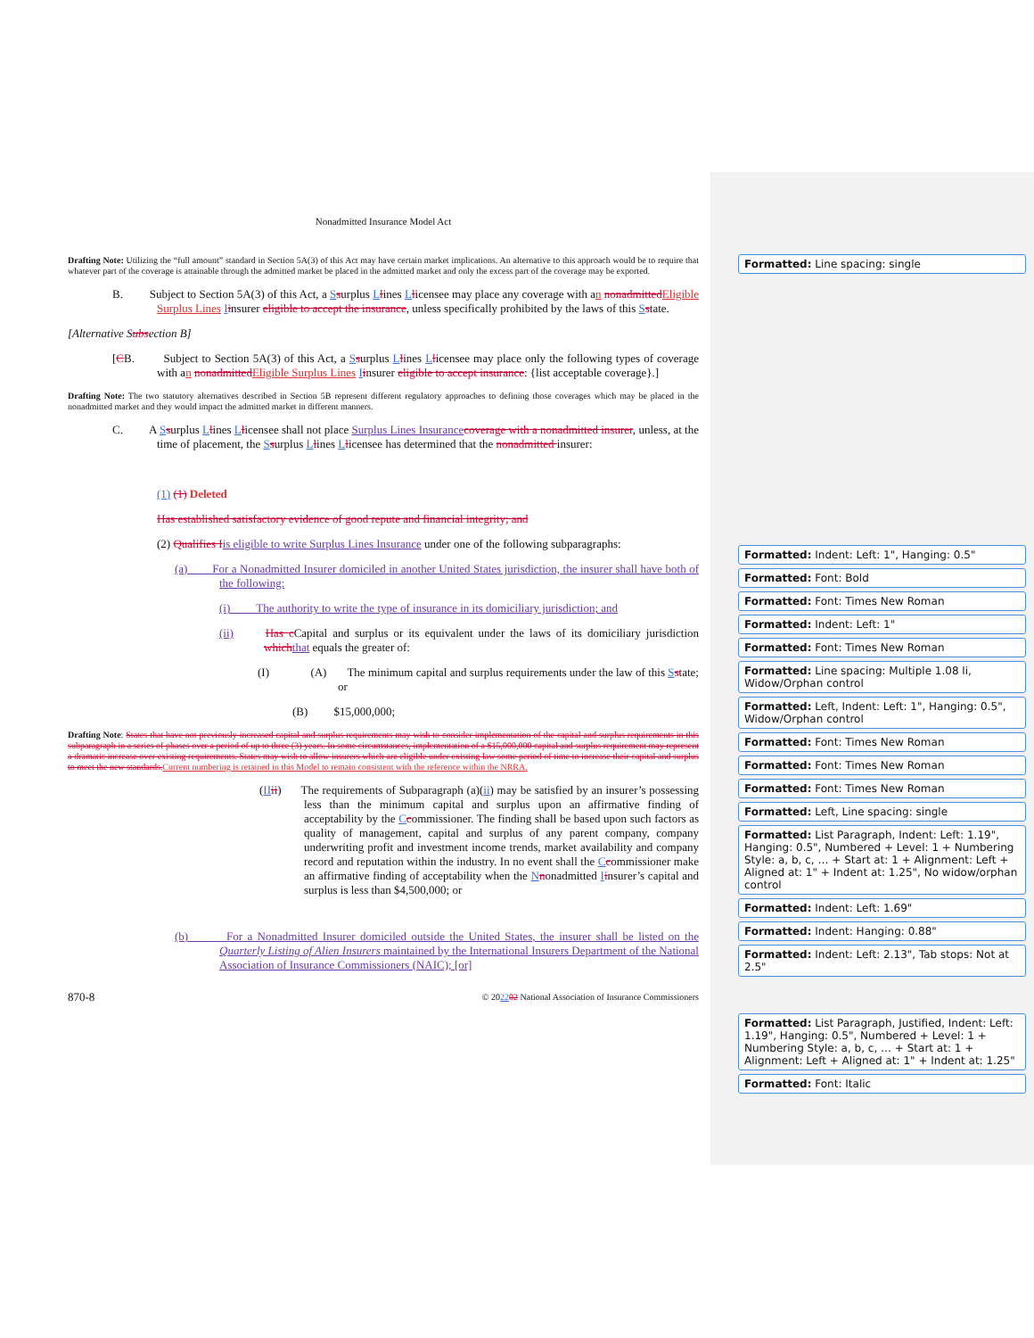Nonadmitted Insurance Model Act
Drafting Note: Utilizing the “full amount” standard in Section 5A(3) of this Act may have certain market implications. An alternative to this approach would be to require that whatever part of the coverage is attainable through the admitted market be placed in the admitted market and only the excess part of the coverage may be exported.
B. Subject to Section 5A(3) of this Act, a Ssurplus Llines Llicensee may place any coverage with an nonadmitted Eligible Surplus Lines Iinsurer eligible to accept the insurance, unless specifically prohibited by the laws of this Sstate.
[Alternative Subsection B]
[CB. Subject to Section 5A(3) of this Act, a Ssurplus Llines Llicensee may place only the following types of coverage with an nonadmitted Eligible Surplus Lines Iinsurer eligible to accept insurance: {list acceptable coverage}.]
Drafting Note: The two statutory alternatives described in Section 5B represent different regulatory approaches to defining those coverages which may be placed in the nonadmitted market and they would impact the admitted market in different manners.
C. A Ssurplus Llines Llicensee shall not place Surplus Lines Insurance coverage with a nonadmitted insurer, unless, at the time of placement, the Ssurplus Llines Llicensee has determined that the nonadmitted insurer:
(1) (1) Deleted
Has established satisfactory evidence of good repute and financial integrity; and
(2) Qualifies Iis eligible to write Surplus Lines Insurance under one of the following subparagraphs:
(a) For a Nonadmitted Insurer domiciled in another United States jurisdiction, the insurer shall have both of the following:
(i) The authority to write the type of insurance in its domiciliary jurisdiction; and
(ii) Has c Capital and surplus or its equivalent under the laws of its domiciliary jurisdiction which that equals the greater of:
(I) (A) The minimum capital and surplus requirements under the law of this Sstate; or
(B) $15,000,000;
Drafting Note: States that have not previously increased capital and surplus requirements may wish to consider implementation of the capital and surplus requirements in this subparagraph in a series of phases over a period of up to three (3) years. In some circumstances, implementation of a $15,000,000 capital and surplus requirement may represent a dramatic increase over existing requirements. States may wish to allow insurers which are eligible under existing law some period of time to increase their capital and surplus to meet the new standards. Current numbering is retained in this Model to remain consistent with the reference within the NRRA.
(II ii) The requirements of Subparagraph (a)(ii) may be satisfied by an insurer’s possessing less than the minimum capital and surplus upon an affirmative finding of acceptability by the Ccommissioner. The finding shall be based upon such factors as quality of management, capital and surplus of any parent company, company underwriting profit and investment income trends, market availability and company record and reputation within the industry. In no event shall the Ccommissioner make an affirmative finding of acceptability when the Nnonadmitted Iinsurer’s capital and surplus is less than $4,500,000; or
(b) For a Nonadmitted Insurer domiciled outside the United States, the insurer shall be listed on the Quarterly Listing of Alien Insurers maintained by the International Insurers Department of the National Association of Insurance Commissioners (NAIC); [or]
870-8 © 202202 National Association of Insurance Commissioners
Formatted: Line spacing: single
Formatted: Indent: Left: 1", Hanging: 0.5"
Formatted: Font: Bold
Formatted: Font: Times New Roman
Formatted: Indent: Left: 1"
Formatted: Font: Times New Roman
Formatted: Line spacing: Multiple 1.08 li, Widow/Orphan control
Formatted: Left, Indent: Left: 1", Hanging: 0.5", Widow/Orphan control
Formatted: Font: Times New Roman
Formatted: Font: Times New Roman
Formatted: Font: Times New Roman
Formatted: Left, Line spacing: single
Formatted: List Paragraph, Indent: Left: 1.19", Hanging: 0.5", Numbered + Level: 1 + Numbering Style: a, b, c, … + Start at: 1 + Alignment: Left + Aligned at: 1" + Indent at: 1.25", No widow/orphan control
Formatted: Indent: Left: 1.69"
Formatted: Indent: Hanging: 0.88"
Formatted: Indent: Left: 2.13", Tab stops: Not at 2.5"
Formatted: List Paragraph, Justified, Indent: Left: 1.19", Hanging: 0.5", Numbered + Level: 1 + Numbering Style: a, b, c, … + Start at: 1 + Alignment: Left + Aligned at: 1" + Indent at: 1.25"
Formatted: Font: Italic